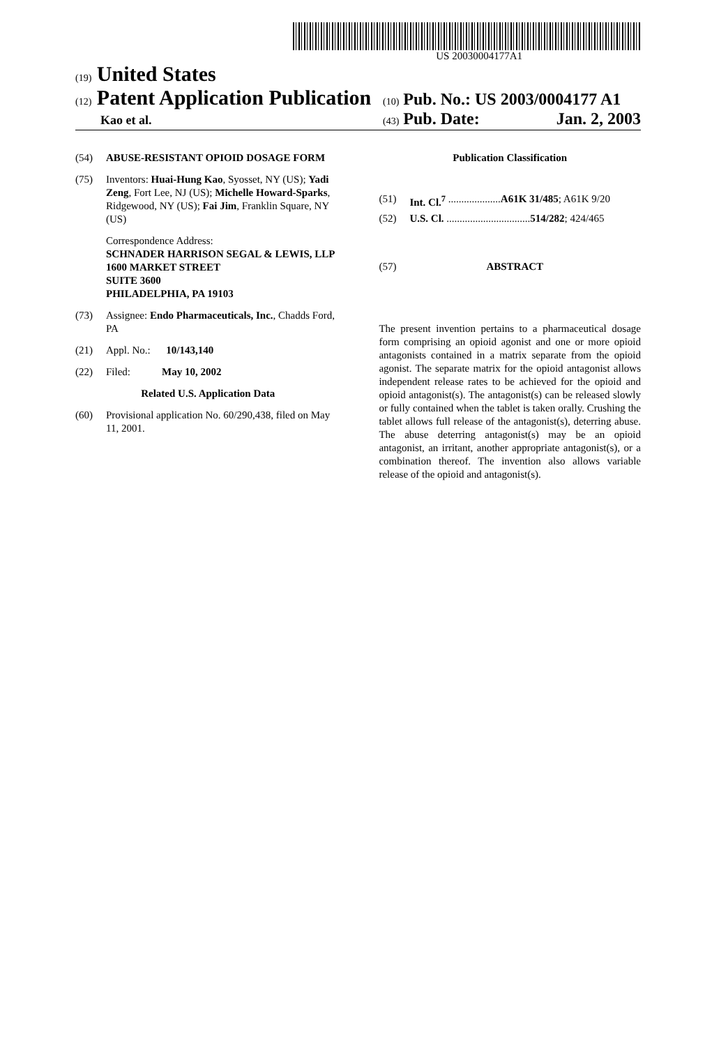US 20030004177A1
(19) United States
(12) Patent Application Publication (10) Pub. No.: US 2003/0004177 A1
Kao et al. (43) Pub. Date: Jan. 2, 2003
(54) ABUSE-RESISTANT OPIOID DOSAGE FORM
(75) Inventors: Huai-Hung Kao, Syosset, NY (US); Yadi Zeng, Fort Lee, NJ (US); Michelle Howard-Sparks, Ridgewood, NY (US); Fai Jim, Franklin Square, NY (US)
Correspondence Address:
SCHNADER HARRISON SEGAL & LEWIS, LLP
1600 MARKET STREET
SUITE 3600
PHILADELPHIA, PA 19103
(73) Assignee: Endo Pharmaceuticals, Inc., Chadds Ford, PA
(21) Appl. No.: 10/143,140
(22) Filed: May 10, 2002
Related U.S. Application Data
(60) Provisional application No. 60/290,438, filed on May 11, 2001.
Publication Classification
(51) Int. Cl.<sup>7</sup> .................... A61K 31/485; A61K 9/20
(52) U.S. Cl. ................................ 514/282; 424/465
(57) ABSTRACT
The present invention pertains to a pharmaceutical dosage form comprising an opioid agonist and one or more opioid antagonists contained in a matrix separate from the opioid agonist. The separate matrix for the opioid antagonist allows independent release rates to be achieved for the opioid and opioid antagonist(s). The antagonist(s) can be released slowly or fully contained when the tablet is taken orally. Crushing the tablet allows full release of the antagonist(s), deterring abuse. The abuse deterring antagonist(s) may be an opioid antagonist, an irritant, another appropriate antagonist(s), or a combination thereof. The invention also allows variable release of the opioid and antagonist(s).